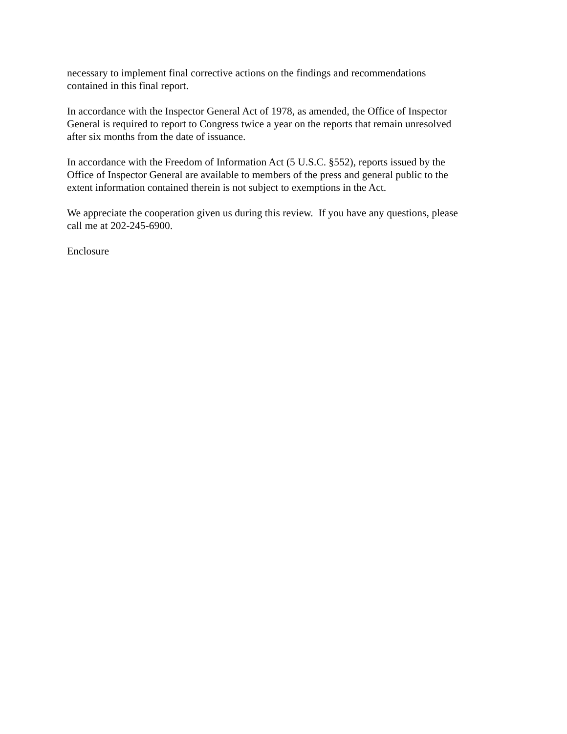necessary to implement final corrective actions on the findings and recommendations
contained in this final report.
In accordance with the Inspector General Act of 1978, as amended, the Office of Inspector
General is required to report to Congress twice a year on the reports that remain unresolved
after six months from the date of issuance.
In accordance with the Freedom of Information Act (5 U.S.C. §552), reports issued by the
Office of Inspector General are available to members of the press and general public to the
extent information contained therein is not subject to exemptions in the Act.
We appreciate the cooperation given us during this review. If you have any questions, please
call me at 202-245-6900.
Enclosure